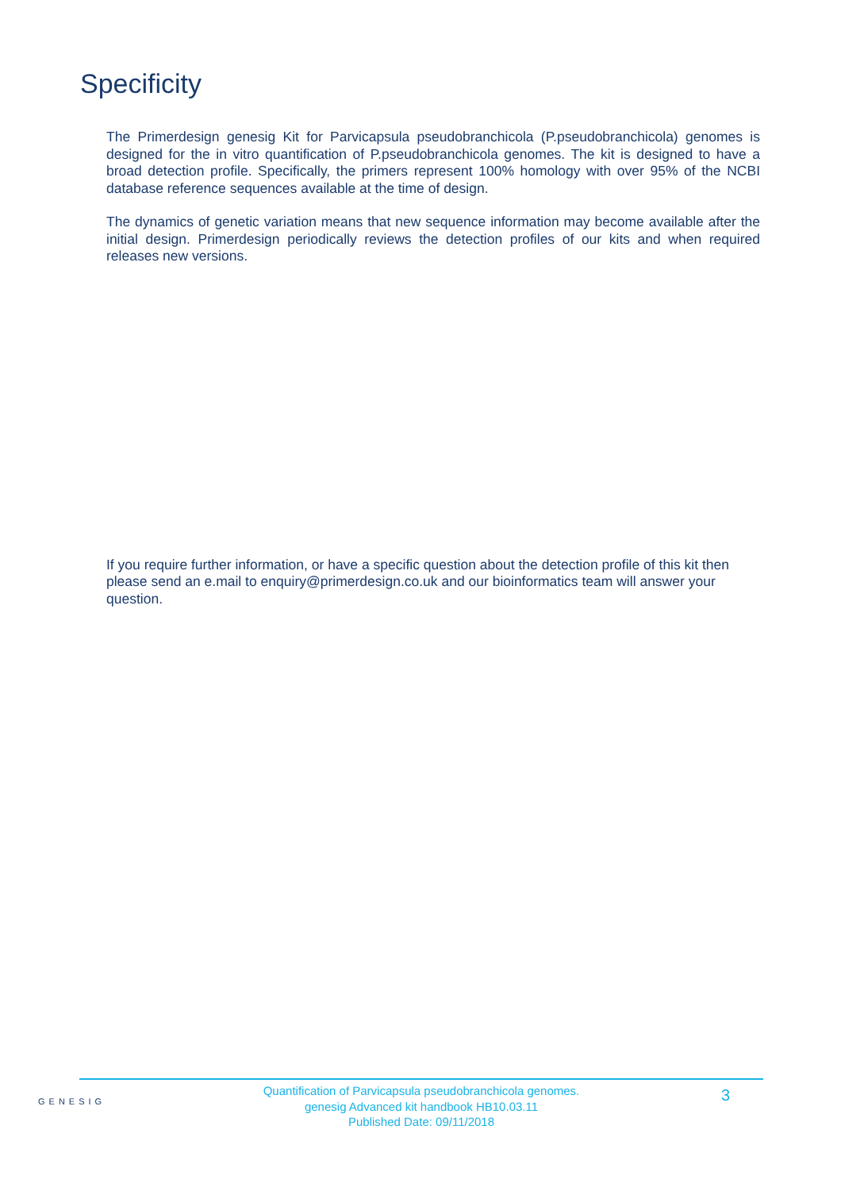Specificity
The Primerdesign genesig Kit for Parvicapsula pseudobranchicola (P.pseudobranchicola) genomes is designed for the in vitro quantification of P.pseudobranchicola genomes. The kit is designed to have a broad detection profile. Specifically, the primers represent 100% homology with over 95% of the NCBI database reference sequences available at the time of design.
The dynamics of genetic variation means that new sequence information may become available after the initial design. Primerdesign periodically reviews the detection profiles of our kits and when required releases new versions.
If you require further information, or have a specific question about the detection profile of this kit then please send an e.mail to enquiry@primerdesign.co.uk and our bioinformatics team will answer your question.
GENESIG
Quantification of Parvicapsula pseudobranchicola genomes.
genesig Advanced kit handbook HB10.03.11
Published Date: 09/11/2018
3